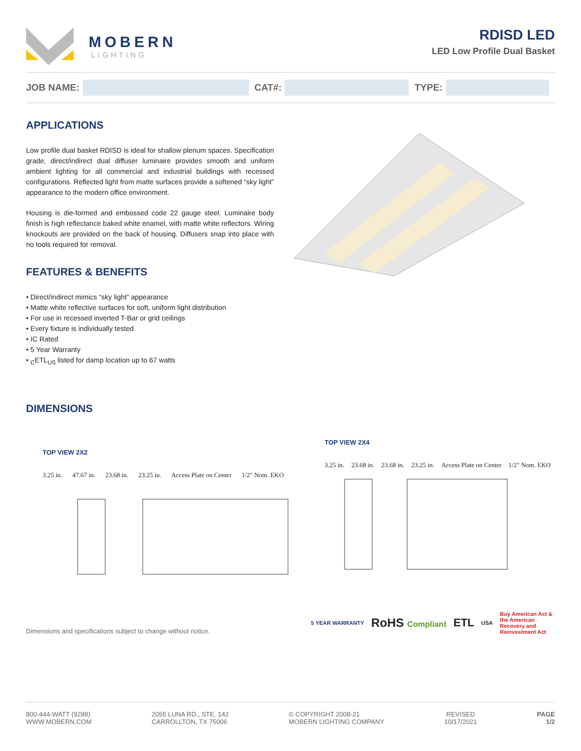MOBERN
LIGHTING
RDISD LED
LED Low Profile Dual Basket
JOB NAME:
CAT#:
TYPE:
APPLICATIONS
Low profile dual basket RDISD is ideal for shallow plenum spaces. Specification grade, direct/indirect dual diffuser luminaire provides smooth and uniform ambient lighting for all commercial and industrial buildings with recessed configurations. Reflected light from matte surfaces provide a softened “sky light” appearance to the modern office environment.
Housing is die-formed and embossed code 22 gauge steel. Luminaire body finish is high reflectance baked white enamel, with matte white reflectors. Wiring knockouts are provided on the back of housing. Diffusers snap into place with no tools required for removal.
FEATURES & BENEFITS
• Direct/indirect mimics “sky light” appearance
• Matte white reflective surfaces for soft, uniform light distribution
• For use in recessed inverted T-Bar or grid ceilings
• Every fixture is individually tested
• IC Rated
• 5 Year Warranty
• <sub>C</sub>ETL<sub>US</sub> listed for damp location up to 67 watts
DIMENSIONS
TOP VIEW 2X2
3.25 in. 47.67 in. 23.68 in. 23.25 in. Access Plate on Center 1/2" Nom. EKO
TOP VIEW 2X4
3.25 in. 23.68 in. 23.68 in. 23.25 in. Access Plate on Center 1/2" Nom. EKO
Dimensions and specifications subject to change without notice.
5 YEAR WARRANTY RoHS Compliant ETL USA Buy American Act & the American Recovery and Reinvestment Act
800-444-WATT (9288)
WWW.MOBERN.COM
2055 LUNA RD., STE. 142
CARROLLTON, TX 75006
© COPYRIGHT 2008-21
MOBERN LIGHTING COMPANY
REVISED
10/17/2021
PAGE
1/2